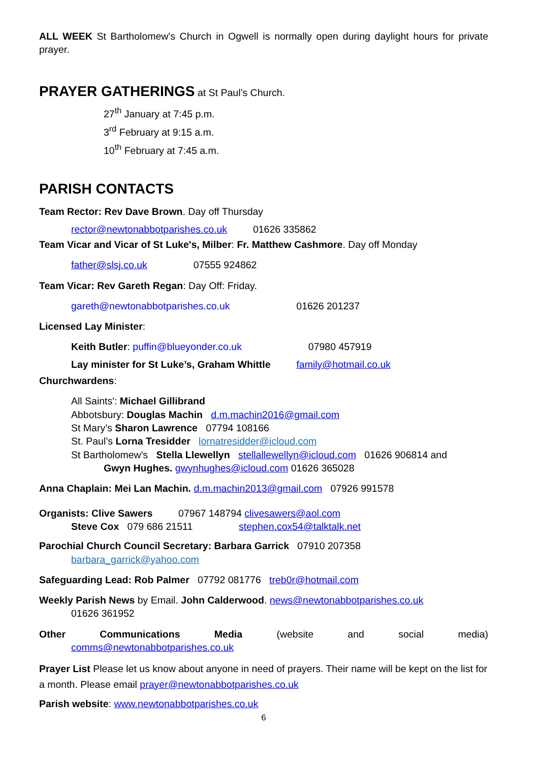ALL WEEK St Bartholomew's Church in Ogwell is normally open during daylight hours for private prayer.
PRAYER GATHERINGS at St Paul’s Church.
27<sup>th</sup> January at 7:45 p.m.
3<sup>rd</sup> February at 9:15 a.m.
10<sup>th</sup> February at 7:45 a.m.
PARISH CONTACTS
Team Rector: Rev Dave Brown. Day off Thursday
rector@newtonabbotparishes.co.uk 01626 335862
Team Vicar and Vicar of St Luke's, Milber: Fr. Matthew Cashmore. Day off Monday
father@slsj.co.uk 07555 924862
Team Vicar: Rev Gareth Regan: Day Off: Friday.
gareth@newtonabbotparishes.co.uk 01626 201237
Licensed Lay Minister:
Keith Butler: puffin@blueyonder.co.uk 07980 457919
Lay minister for St Luke’s, Graham Whittle family@hotmail.co.uk
Churchwardens:
All Saints': Michael Gillibrand
Abbotsbury: Douglas Machin d.m.machin2016@gmail.com
St Mary’s Sharon Lawrence 07794 108166
St. Paul’s Lorna Tresidder lornatresidder@icloud.com
St Bartholomew's Stella Llewellyn stellallewellyn@icloud.com 01626 906814 and
Gwyn Hughes. gwynhughes@icloud.com 01626 365028
Anna Chaplain: Mei Lan Machin. d.m.machin2013@gmail.com 07926 991578
Organists: Clive Sawers 07967 148794 clivesawers@aol.com
Steve Cox 079 686 21511 stephen.cox54@talktalk.net
Parochial Church Council Secretary: Barbara Garrick 07910 207358
barbara_garrick@yahoo.com
Safeguarding Lead: Rob Palmer 07792 081776 treb0r@hotmail.com
Weekly Parish News by Email. John Calderwood. news@newtonabbotparishes.co.uk
01626 361952
Other Communications Media (website and social media)
comms@newtonabbotparishes.co.uk
Prayer List Please let us know about anyone in need of prayers. Their name will be kept on the list for a month. Please email prayer@newtonabbotparishes.co.uk
Parish website: www.newtonabbotparishes.co.uk
6